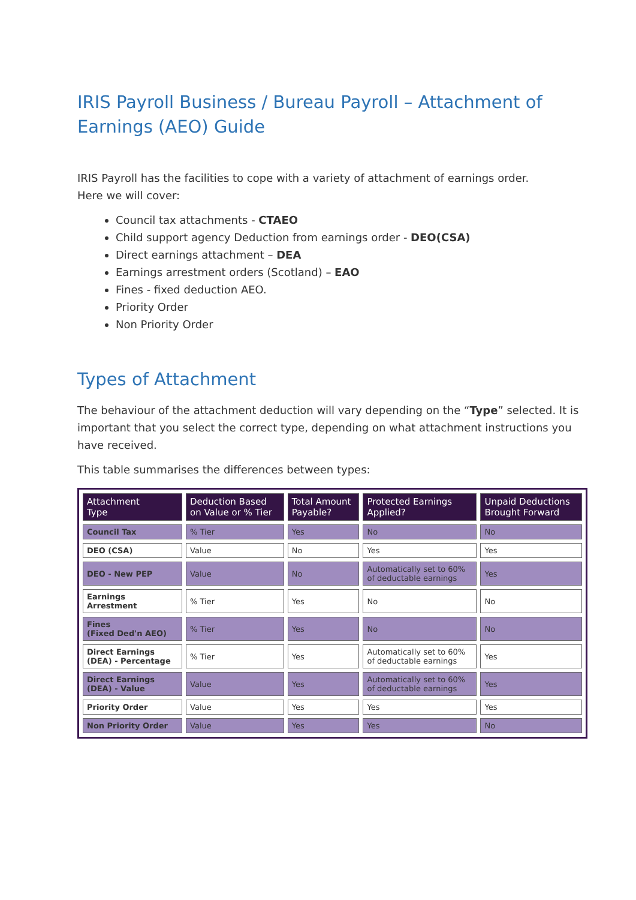IRIS Payroll Business / Bureau Payroll – Attachment of Earnings (AEO) Guide
IRIS Payroll has the facilities to cope with a variety of attachment of earnings order.
Here we will cover:
Council tax attachments - CTAEO
Child support agency Deduction from earnings order - DEO(CSA)
Direct earnings attachment – DEA
Earnings arrestment orders (Scotland) – EAO
Fines - fixed deduction AEO.
Priority Order
Non Priority Order
Types of Attachment
The behaviour of the attachment deduction will vary depending on the “Type” selected. It is important that you select the correct type, depending on what attachment instructions you have received.
This table summarises the differences between types:
| Attachment Type | Deduction Based on Value or % Tier | Total Amount Payable? | Protected Earnings Applied? | Unpaid Deductions Brought Forward |
| --- | --- | --- | --- | --- |
| Council Tax | % Tier | Yes | No | No |
| DEO (CSA) | Value | No | Yes | Yes |
| DEO - New PEP | Value | No | Automatically set to 60% of deductable earnings | Yes |
| Earnings Arrestment | % Tier | Yes | No | No |
| Fines (Fixed Ded'n AEO) | % Tier | Yes | No | No |
| Direct Earnings (DEA) - Percentage | % Tier | Yes | Automatically set to 60% of deductable earnings | Yes |
| Direct Earnings (DEA) - Value | Value | Yes | Automatically set to 60% of deductable earnings | Yes |
| Priority Order | Value | Yes | Yes | Yes |
| Non Priority Order | Value | Yes | Yes | No |